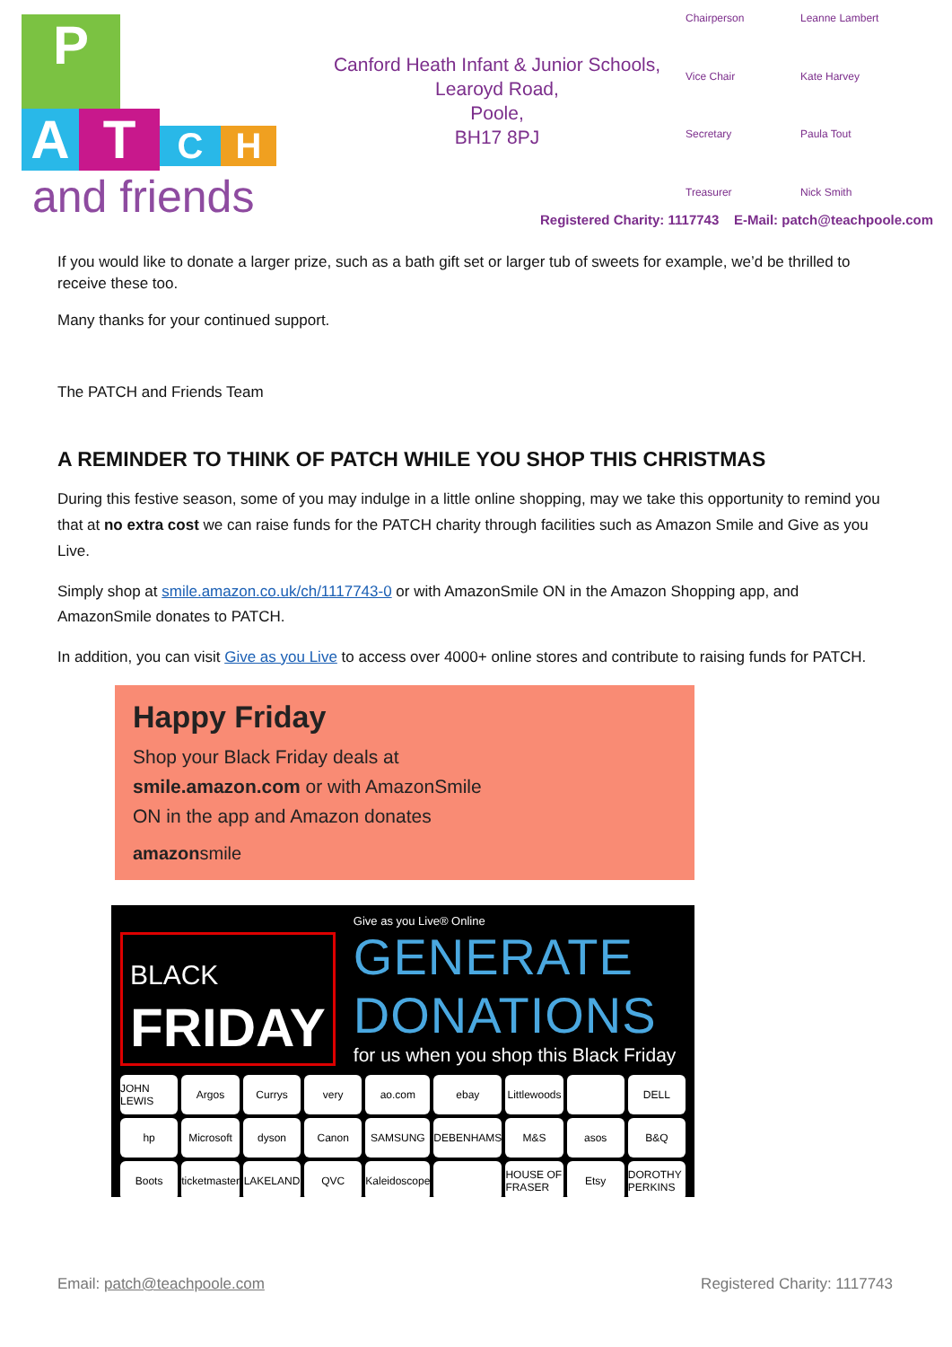P
ATCH
and friends
Canford Heath Infant & Junior Schools,
Learoyd Road,
Poole,
BH17 8PJ
Chairperson Leanne Lambert Vice Chair Kate Harvey Secretary Paula Tout Treasurer Nick Smith
Registered Charity: 1117743 E-Mail: patch@teachpoole.com
If you would like to donate a larger prize, such as a bath gift set or larger tub of sweets for example, we’d be thrilled to receive these too.
Many thanks for your continued support.
The PATCH and Friends Team
A REMINDER TO THINK OF PATCH WHILE YOU SHOP THIS CHRISTMAS
During this festive season, some of you may indulge in a little online shopping, may we take this opportunity to remind you that at no extra cost we can raise funds for the PATCH charity through facilities such as Amazon Smile and Give as you Live.
Simply shop at smile.amazon.co.uk/ch/1117743-0 or with AmazonSmile ON in the Amazon Shopping app, and AmazonSmile donates to PATCH.
In addition, you can visit Give as you Live to access over 4000+ online stores and contribute to raising funds for PATCH.
Happy Friday
Shop your Black Friday deals at
smile.amazon.com or with AmazonSmile
ON in the app and Amazon donates
amazonsmile
BLACK
FRIDAY
Give as you Live® Online
GENERATE DONATIONS
for us when you shop this Black Friday
JOHN LEWIS Argos Currys very ao.com ebay Littlewoods DELL hp Microsoft dyson Canon SAMSUNG DEBENHAMS M&S asos B&Q Boots ticketmaster LAKELAND QVC Kaleidoscope HOUSE OF FRASER Etsy DOROTHY PERKINS
Email: patch@teachpoole.com Registered Charity: 1117743